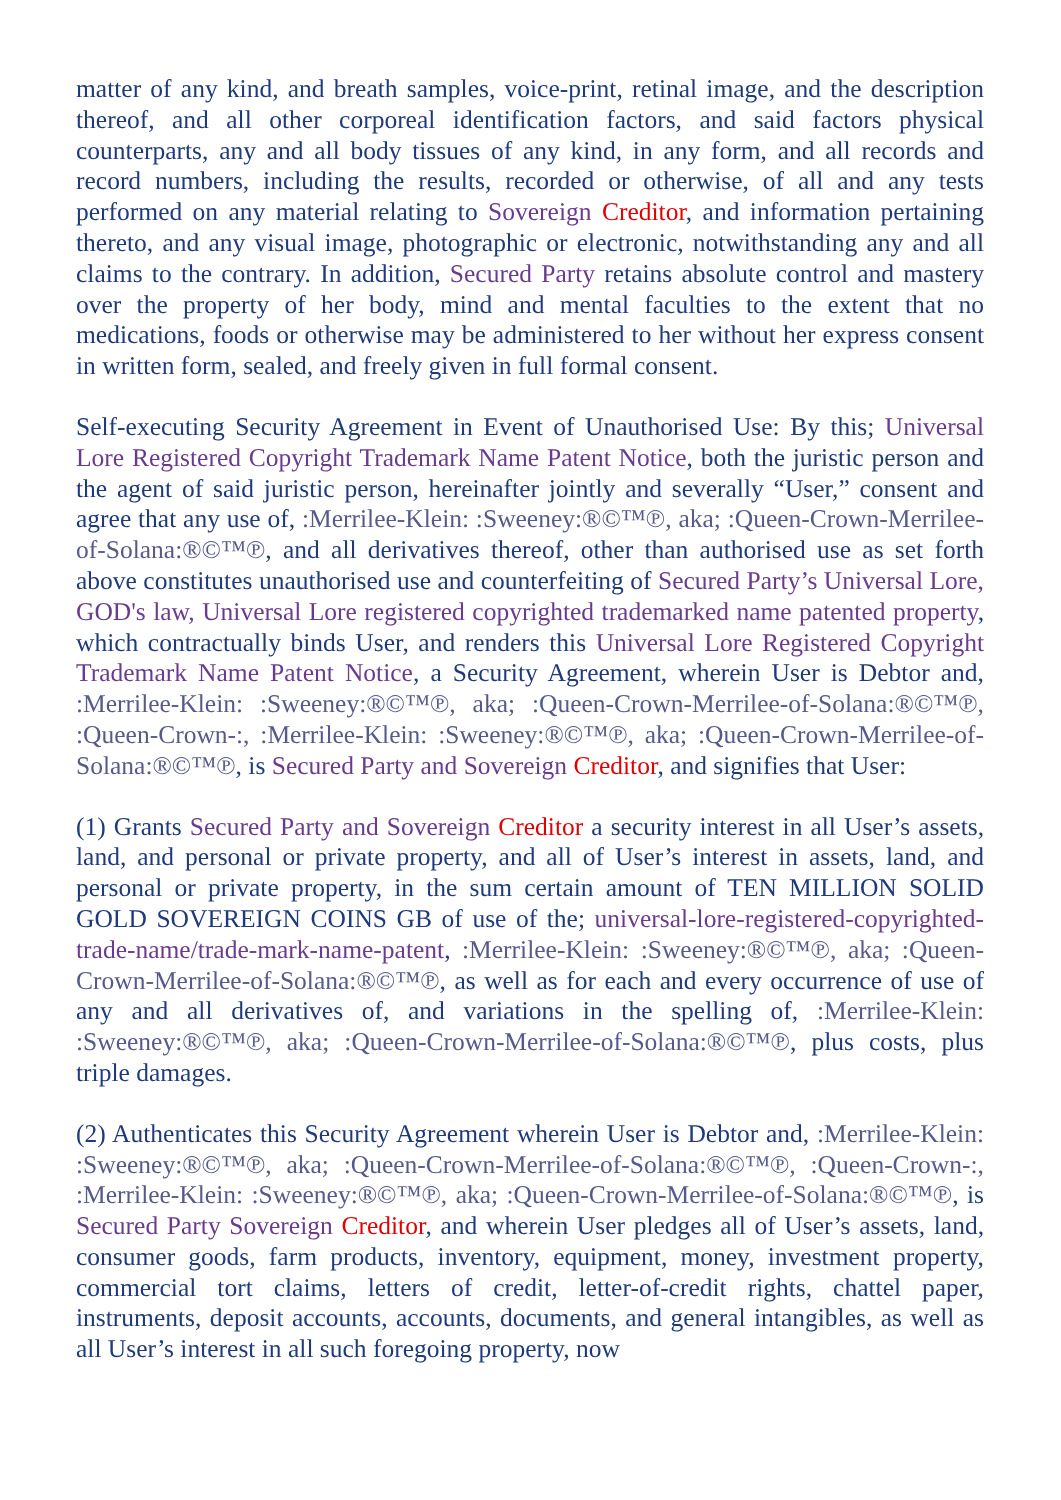matter of any kind, and breath samples, voice-print, retinal image, and the description thereof, and all other corporeal identification factors, and said factors physical counterparts, any and all body tissues of any kind, in any form, and all records and record numbers, including the results, recorded or otherwise, of all and any tests performed on any material relating to Sovereign Creditor, and information pertaining thereto, and any visual image, photographic or electronic, notwithstanding any and all claims to the contrary. In addition, Secured Party retains absolute control and mastery over the property of her body, mind and mental faculties to the extent that no medications, foods or otherwise may be administered to her without her express consent in written form, sealed, and freely given in full formal consent.
Self-executing Security Agreement in Event of Unauthorised Use: By this; Universal Lore Registered Copyright Trademark Name Patent Notice, both the juristic person and the agent of said juristic person, hereinafter jointly and severally “User,” consent and agree that any use of, :Merrilee-Klein: :Sweeney:®©™℗, aka; :Queen-Crown-Merrilee-of-Solana:®©™℗, and all derivatives thereof, other than authorised use as set forth above constitutes unauthorised use and counterfeiting of Secured Party’s Universal Lore, GOD's law, Universal Lore registered copyrighted trademarked name patented property, which contractually binds User, and renders this Universal Lore Registered Copyright Trademark Name Patent Notice, a Security Agreement, wherein User is Debtor and, :Merrilee-Klein: :Sweeney:®©™℗, aka; :Queen-Crown-Merrilee-of-Solana:®©™℗, :Queen-Crown-:, :Merrilee-Klein: :Sweeney:®©™℗, aka; :Queen-Crown-Merrilee-of-Solana:®©™℗, is Secured Party and Sovereign Creditor, and signifies that User:
(1) Grants Secured Party and Sovereign Creditor a security interest in all User’s assets, land, and personal or private property, and all of User’s interest in assets, land, and personal or private property, in the sum certain amount of TEN MILLION SOLID GOLD SOVEREIGN COINS GB of use of the; universal-lore-registered-copyrighted-trade-name/trade-mark-name-patent, :Merrilee-Klein: :Sweeney:®©™℗, aka; :Queen-Crown-Merrilee-of-Solana:®©™℗, as well as for each and every occurrence of use of any and all derivatives of, and variations in the spelling of, :Merrilee-Klein: :Sweeney:®©™℗, aka; :Queen-Crown-Merrilee-of-Solana:®©™℗, plus costs, plus triple damages.
(2) Authenticates this Security Agreement wherein User is Debtor and, :Merrilee-Klein: :Sweeney:®©™℗, aka; :Queen-Crown-Merrilee-of-Solana:®©™℗, :Queen-Crown-:, :Merrilee-Klein: :Sweeney:®©™℗, aka; :Queen-Crown-Merrilee-of-Solana:®©™℗, is Secured Party Sovereign Creditor, and wherein User pledges all of User’s assets, land, consumer goods, farm products, inventory, equipment, money, investment property, commercial tort claims, letters of credit, letter-of-credit rights, chattel paper, instruments, deposit accounts, accounts, documents, and general intangibles, as well as all User’s interest in all such foregoing property, now